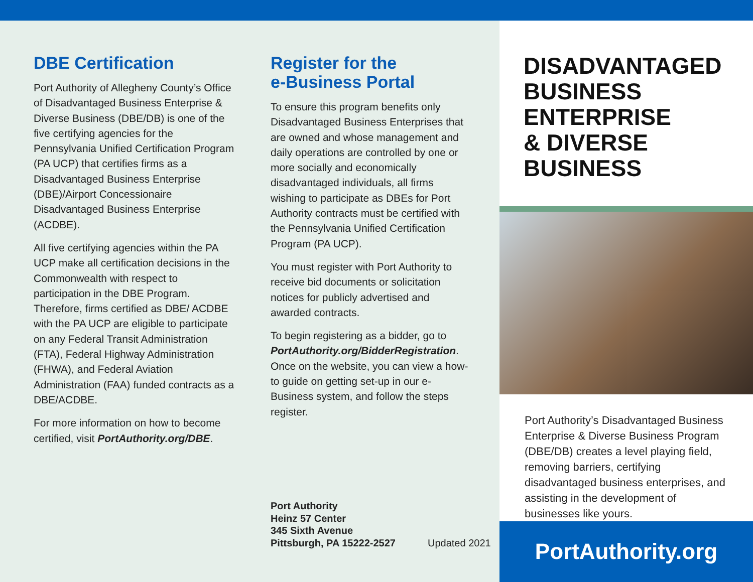DBE Certification
Port Authority of Allegheny County’s Office of Disadvantaged Business Enterprise & Diverse Business (DBE/DB) is one of the five certifying agencies for the Pennsylvania Unified Certification Program (PA UCP) that certifies firms as a Disadvantaged Business Enterprise (DBE)/Airport Concessionaire Disadvantaged Business Enterprise (ACDBE).
All five certifying agencies within the PA UCP make all certification decisions in the Commonwealth with respect to participation in the DBE Program. Therefore, firms certified as DBE/ ACDBE with the PA UCP are eligible to participate on any Federal Transit Administration (FTA), Federal Highway Administration (FHWA), and Federal Aviation Administration (FAA) funded contracts as a DBE/ACDBE.
For more information on how to become certified, visit PortAuthority.org/DBE.
Register for the
e-Business Portal
To ensure this program benefits only Disadvantaged Business Enterprises that are owned and whose management and daily operations are controlled by one or more socially and economically disadvantaged individuals, all firms wishing to participate as DBEs for Port Authority contracts must be certified with the Pennsylvania Unified Certification Program (PA UCP).
You must register with Port Authority to receive bid documents or solicitation notices for publicly advertised and awarded contracts.
To begin registering as a bidder, go to PortAuthority.org/BidderRegistration. Once on the website, you can view a how-to guide on getting set-up in our e-Business system, and follow the steps register.
Port Authority
Heinz 57 Center
345 Sixth Avenue
Pittsburgh, PA 15222-2527
Updated 2021
DISADVANTAGED
BUSINESS ENTERPRISE
& DIVERSE BUSINESS
Port Authority’s Disadvantaged Business Enterprise & Diverse Business Program (DBE/DB) creates a level playing field, removing barriers, certifying disadvantaged business enterprises, and assisting in the development of businesses like yours.
PortAuthority.org